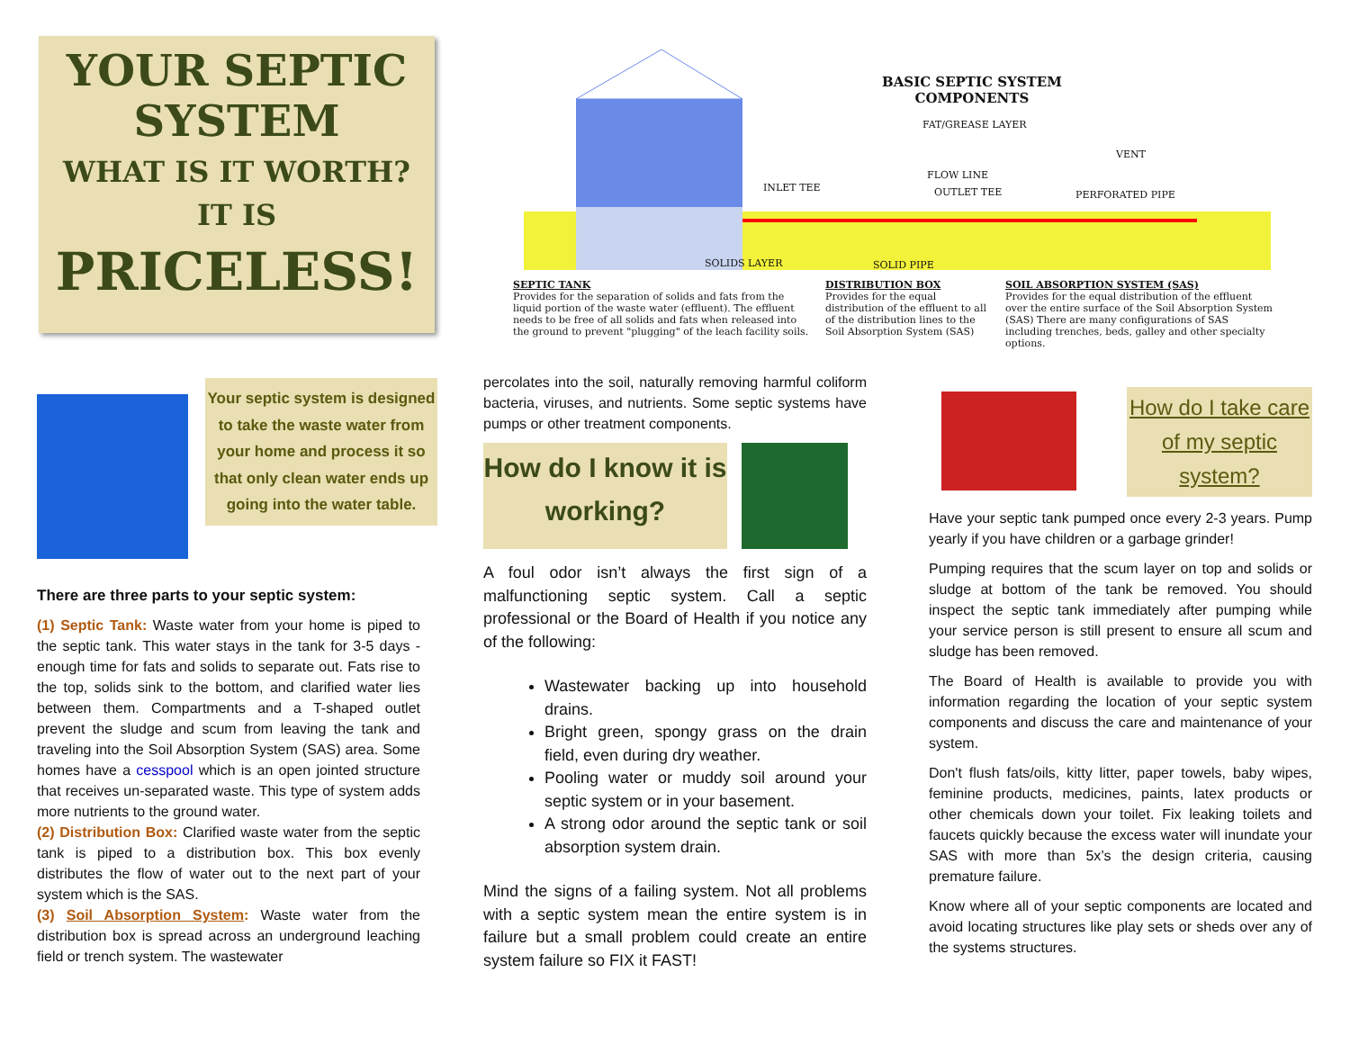YOUR SEPTIC
SYSTEM
WHAT IS IT WORTH?
IT IS
PRICELESS!
BASIC SEPTIC SYSTEM
COMPONENTS
FAT/GREASE LAYER
VENT
FLOW LINE
INLET TEE OUTLET TEE PERFORATED PIPE
SOLIDS LAYER SOLID PIPE
SEPTIC TANK
Provides for the separation of solids and fats from the liquid portion of the waste water (effluent). The effluent needs to be free of all solids and fats when released into the ground to prevent "plugging" of the leach facility soils.
DISTRIBUTION BOX
Provides for the equal distribution of the effluent to all of the distribution lines to the Soil Absorption System (SAS)
SOIL ABSORPTION SYSTEM (SAS)
Provides for the equal distribution of the effluent over the entire surface of the Soil Absorption System (SAS) There are many configurations of SAS including trenches, beds, galley and other specialty options.
Your septic system is designed to take the waste water from your home and process it so that only clean water ends up going into the water table.
There are three parts to your septic system:
(1) Septic Tank: Waste water from your home is piped to the septic tank. This water stays in the tank for 3-5 days - enough time for fats and solids to separate out. Fats rise to the top, solids sink to the bottom, and clarified water lies between them. Compartments and a T-shaped outlet prevent the sludge and scum from leaving the tank and traveling into the Soil Absorption System (SAS) area. Some homes have a cesspool which is an open jointed structure that receives un-separated waste. This type of system adds more nutrients to the ground water.
(2) Distribution Box: Clarified waste water from the septic tank is piped to a distribution box. This box evenly distributes the flow of water out to the next part of your system which is the SAS.
(3) Soil Absorption System: Waste water from the distribution box is spread across an underground leaching field or trench system. The wastewater
percolates into the soil, naturally removing harmful coliform bacteria, viruses, and nutrients. Some septic systems have pumps or other treatment components.
How do I know it is working?
A foul odor isn’t always the first sign of a malfunctioning septic system. Call a septic professional or the Board of Health if you notice any of the following:
Wastewater backing up into household drains.
Bright green, spongy grass on the drain field, even during dry weather.
Pooling water or muddy soil around your septic system or in your basement.
A strong odor around the septic tank or soil absorption system drain.
Mind the signs of a failing system. Not all problems with a septic system mean the entire system is in failure but a small problem could create an entire system failure so FIX it FAST!
How do I take care of my septic system?
Have your septic tank pumped once every 2-3 years. Pump yearly if you have children or a garbage grinder!
Pumping requires that the scum layer on top and solids or sludge at bottom of the tank be removed. You should inspect the septic tank immediately after pumping while your service person is still present to ensure all scum and sludge has been removed.
The Board of Health is available to provide you with information regarding the location of your septic system components and discuss the care and maintenance of your system.
Don't flush fats/oils, kitty litter, paper towels, baby wipes, feminine products, medicines, paints, latex products or other chemicals down your toilet. Fix leaking toilets and faucets quickly because the excess water will inundate your SAS with more than 5x’s the design criteria, causing premature failure.
Know where all of your septic components are located and avoid locating structures like play sets or sheds over any of the systems structures.